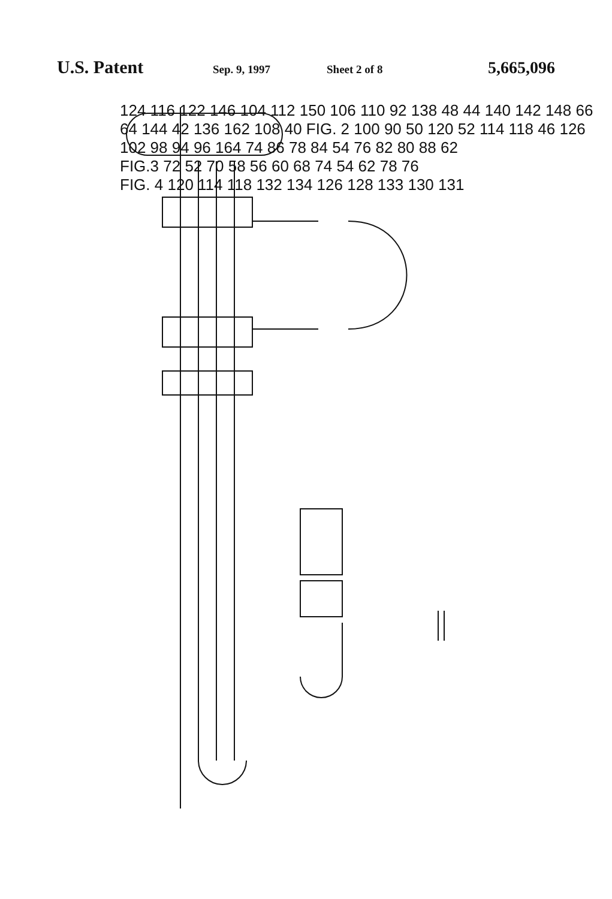U.S. Patent
Sep. 9, 1997 Sheet 2 of 8
5,665,096
124 116 122 146 104 112 150 106 110 92 138 48 44 140 142 148 66 64 144 42 136 162 108 40 FIG. 2 100 90 50 120 52 114 118 46 126 102 98 94 96 164 74 86 78 84 54 76 82 80 88 62
FIG.3 72 52 70 58 56 60 68 74 54 62 78 76
FIG. 4 120 114 118 132 134 126 128 133 130 131